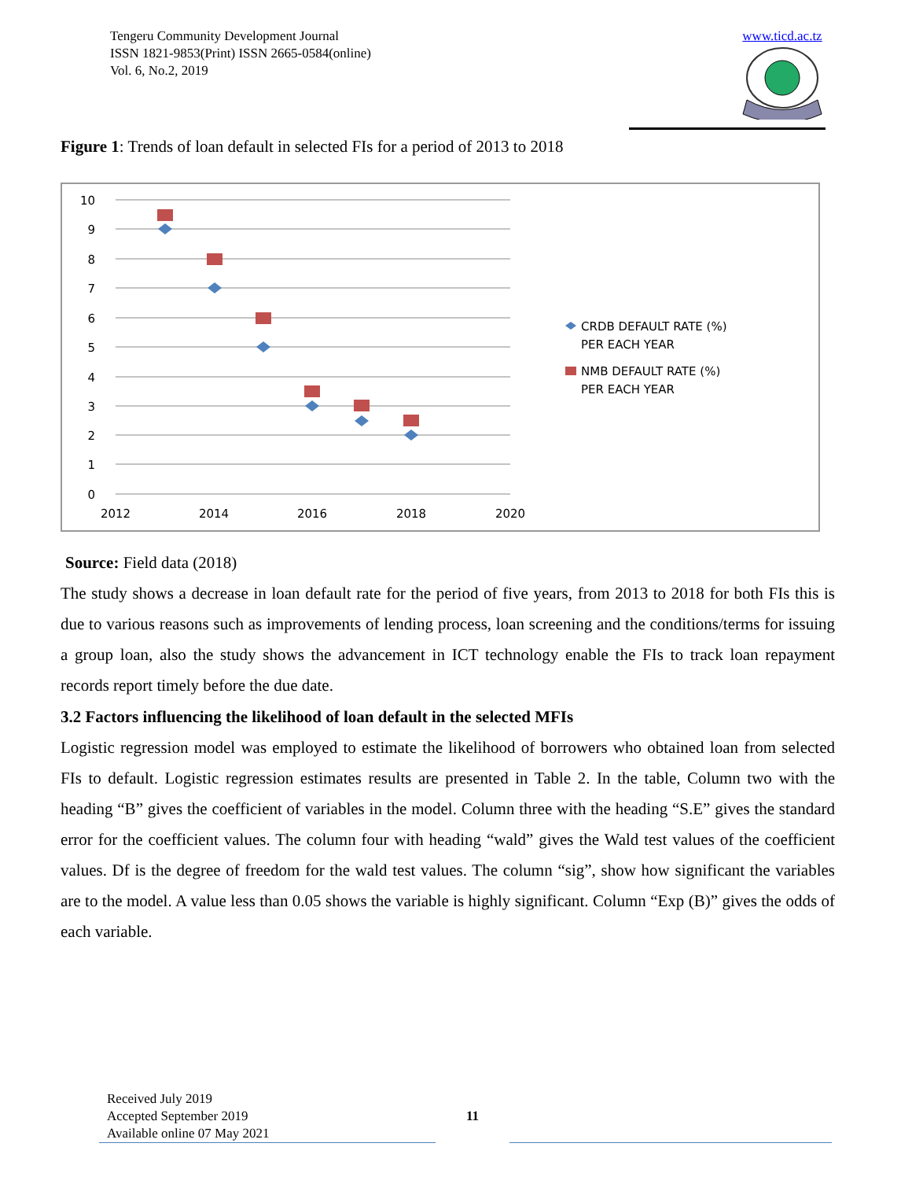Tengeru Community Development Journal
ISSN 1821-9853(Print) ISSN 2665-0584(online)
Vol. 6, No.2, 2019
www.ticd.ac.tz
Figure 1: Trends of loan default in selected FIs for a period of 2013 to 2018
10
9
8
7
6
5
4
3
2
1
0
2012
2014
2016
2018
2020
CRDB DEFAULT RATE (%)
PER EACH YEAR
NMB DEFAULT RATE (%)
PER EACH YEAR
Source: Field data (2018)
The study shows a decrease in loan default rate for the period of five years, from 2013 to 2018 for both FIs this is due to various reasons such as improvements of lending process, loan screening and the conditions/terms for issuing a group loan, also the study shows the advancement in ICT technology enable the FIs to track loan repayment records report timely before the due date.
3.2 Factors influencing the likelihood of loan default in the selected MFIs
Logistic regression model was employed to estimate the likelihood of borrowers who obtained loan from selected FIs to default. Logistic regression estimates results are presented in Table 2. In the table, Column two with the heading “B” gives the coefficient of variables in the model. Column three with the heading “S.E” gives the standard error for the coefficient values. The column four with heading “wald” gives the Wald test values of the coefficient values. Df is the degree of freedom for the wald test values. The column “sig”, show how significant the variables are to the model. A value less than 0.05 shows the variable is highly significant. Column “Exp (B)” gives the odds of each variable.
Received July 2019
Accepted September 2019
Available online 07 May 2021
11